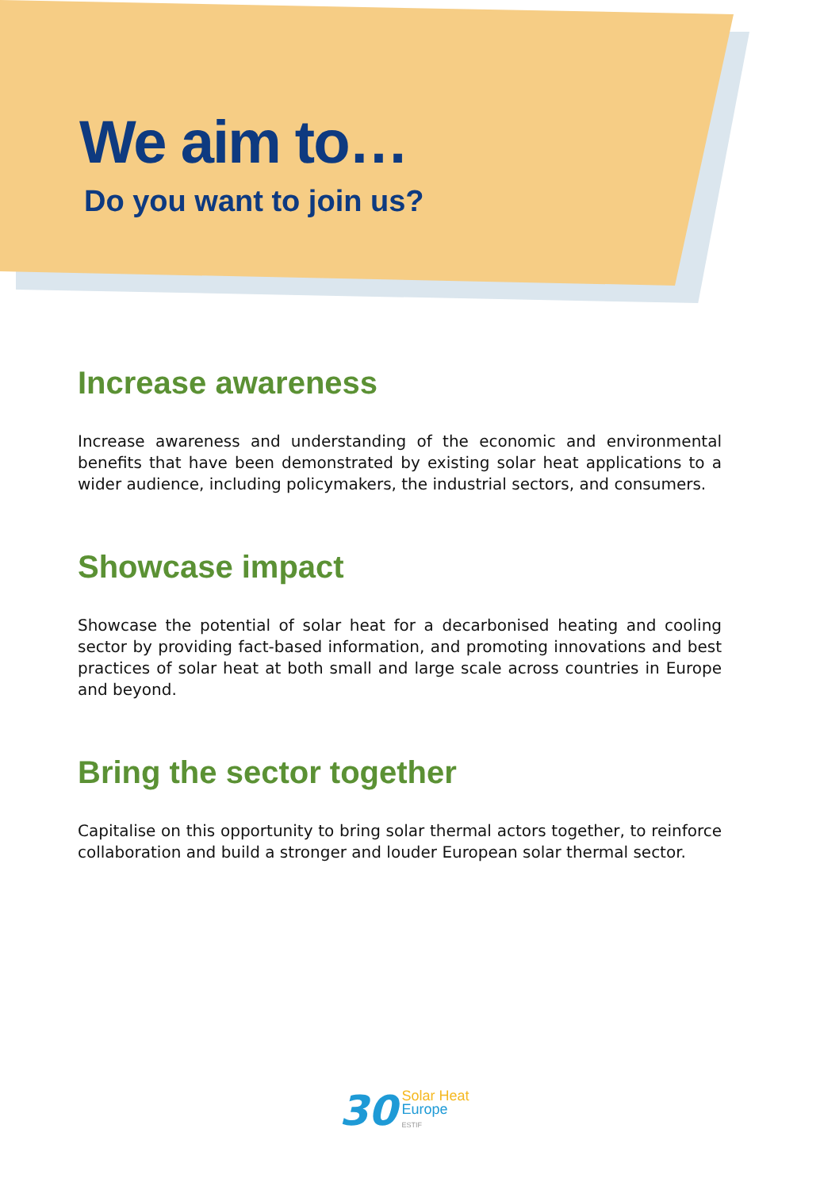We aim to…
Do you want to join us?
Increase awareness
Increase awareness and understanding of the economic and environmental benefits that have been demonstrated by existing solar heat applications to a wider audience, including policymakers, the industrial sectors, and consumers.
Showcase impact
Showcase the potential of solar heat for a decarbonised heating and cooling sector by providing fact-based information, and promoting innovations and best practices of solar heat at both small and large scale across countries in Europe and beyond.
Bring the sector together
Capitalise on this opportunity to bring solar thermal actors together, to reinforce collaboration and build a stronger and louder European solar thermal sector.
30
Solar Heat
Europe
ESTIF